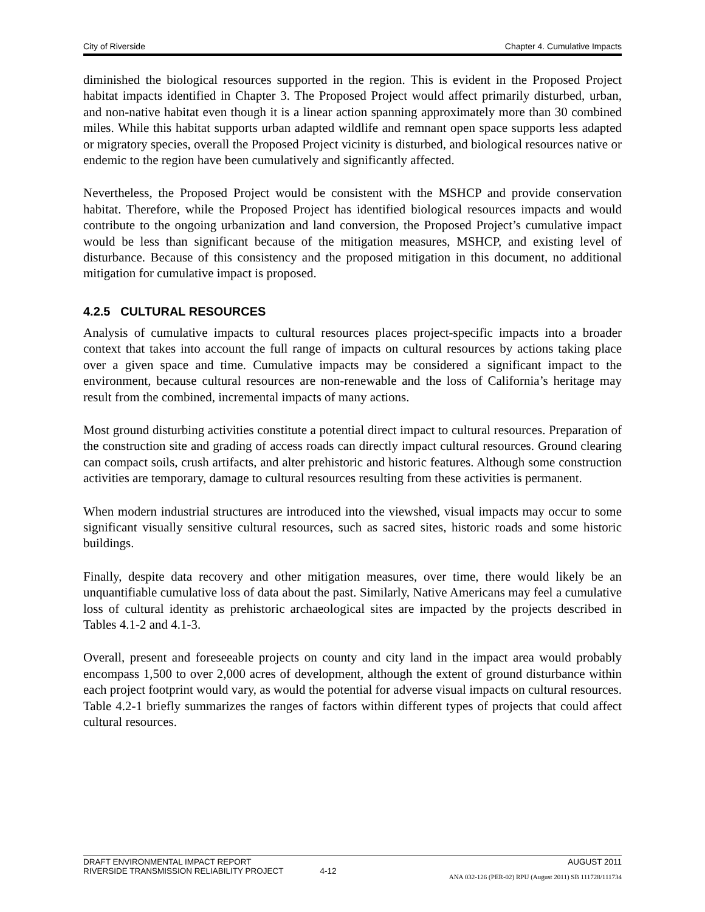City of Riverside Chapter 4. Cumulative Impacts
diminished the biological resources supported in the region. This is evident in the Proposed Project habitat impacts identified in Chapter 3. The Proposed Project would affect primarily disturbed, urban, and non-native habitat even though it is a linear action spanning approximately more than 30 combined miles. While this habitat supports urban adapted wildlife and remnant open space supports less adapted or migratory species, overall the Proposed Project vicinity is disturbed, and biological resources native or endemic to the region have been cumulatively and significantly affected.
Nevertheless, the Proposed Project would be consistent with the MSHCP and provide conservation habitat. Therefore, while the Proposed Project has identified biological resources impacts and would contribute to the ongoing urbanization and land conversion, the Proposed Project’s cumulative impact would be less than significant because of the mitigation measures, MSHCP, and existing level of disturbance. Because of this consistency and the proposed mitigation in this document, no additional mitigation for cumulative impact is proposed.
4.2.5 CULTURAL RESOURCES
Analysis of cumulative impacts to cultural resources places project-specific impacts into a broader context that takes into account the full range of impacts on cultural resources by actions taking place over a given space and time. Cumulative impacts may be considered a significant impact to the environment, because cultural resources are non-renewable and the loss of California’s heritage may result from the combined, incremental impacts of many actions.
Most ground disturbing activities constitute a potential direct impact to cultural resources. Preparation of the construction site and grading of access roads can directly impact cultural resources. Ground clearing can compact soils, crush artifacts, and alter prehistoric and historic features. Although some construction activities are temporary, damage to cultural resources resulting from these activities is permanent.
When modern industrial structures are introduced into the viewshed, visual impacts may occur to some significant visually sensitive cultural resources, such as sacred sites, historic roads and some historic buildings.
Finally, despite data recovery and other mitigation measures, over time, there would likely be an unquantifiable cumulative loss of data about the past. Similarly, Native Americans may feel a cumulative loss of cultural identity as prehistoric archaeological sites are impacted by the projects described in Tables 4.1-2 and 4.1-3.
Overall, present and foreseeable projects on county and city land in the impact area would probably encompass 1,500 to over 2,000 acres of development, although the extent of ground disturbance within each project footprint would vary, as would the potential for adverse visual impacts on cultural resources. Table 4.2-1 briefly summarizes the ranges of factors within different types of projects that could affect cultural resources.
DRAFT ENVIRONMENTAL IMPACT REPORT AUGUST 2011
RIVERSIDE TRANSMISSION RELIABILITY PROJECT 4-12
ANA 032-126 (PER-02) RPU (August 2011) SB 111728/111734